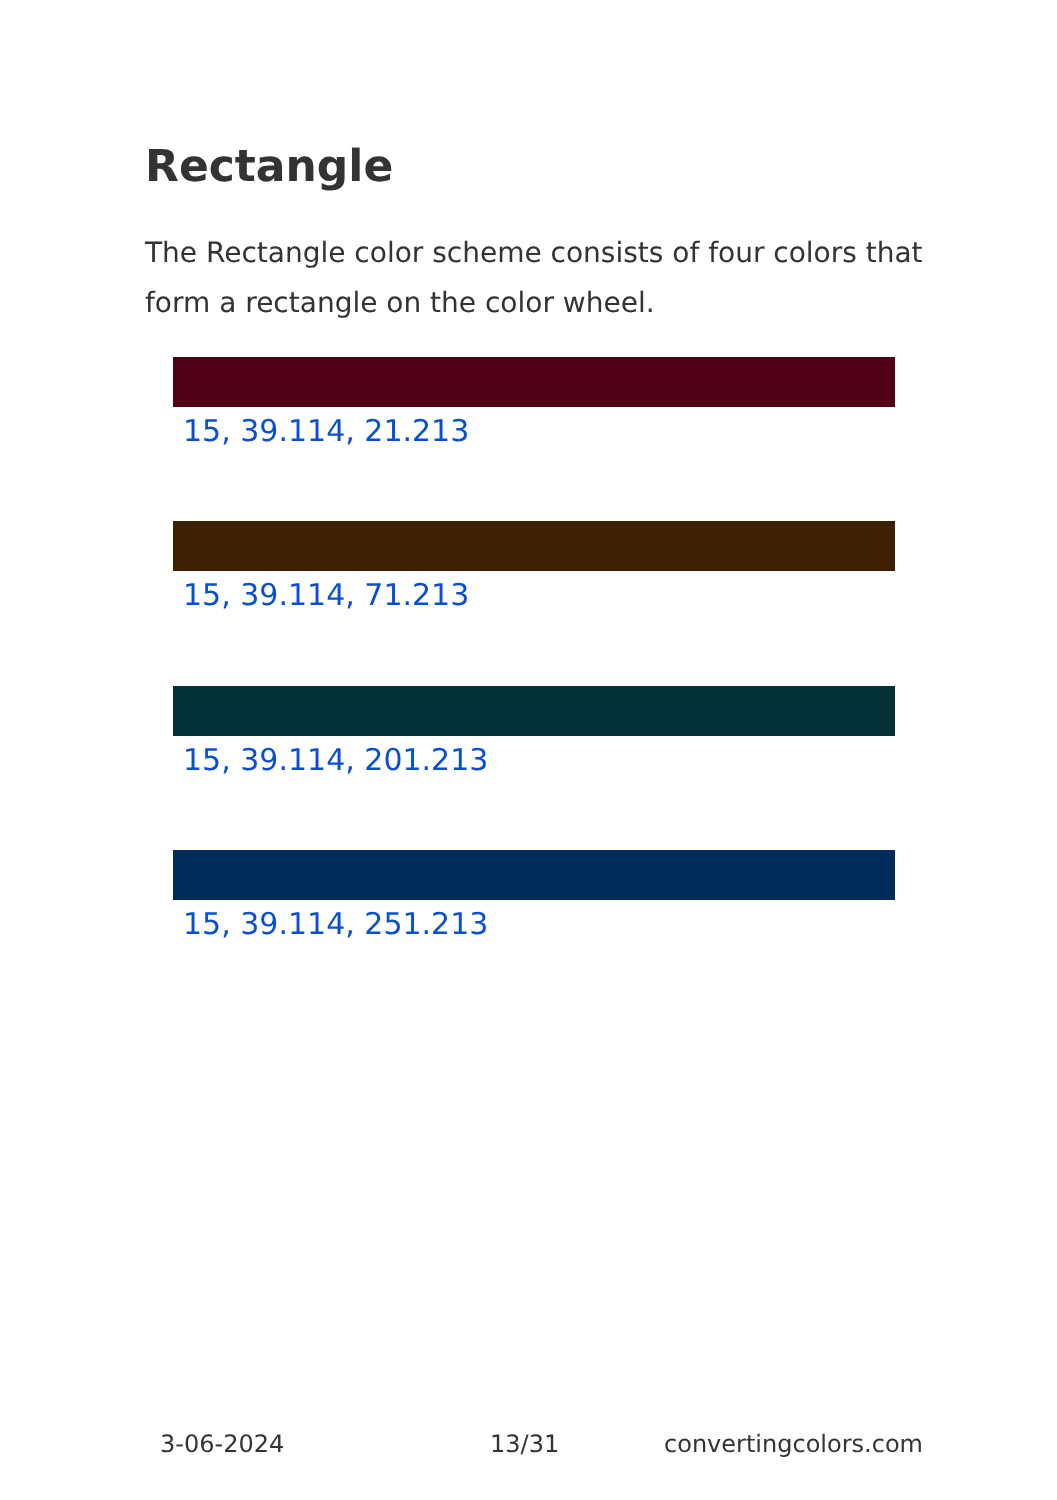Rectangle
The Rectangle color scheme consists of four colors that form a rectangle on the color wheel.
15, 39.114, 21.213
15, 39.114, 71.213
15, 39.114, 201.213
15, 39.114, 251.213
3-06-2024 13/31 convertingcolors.com